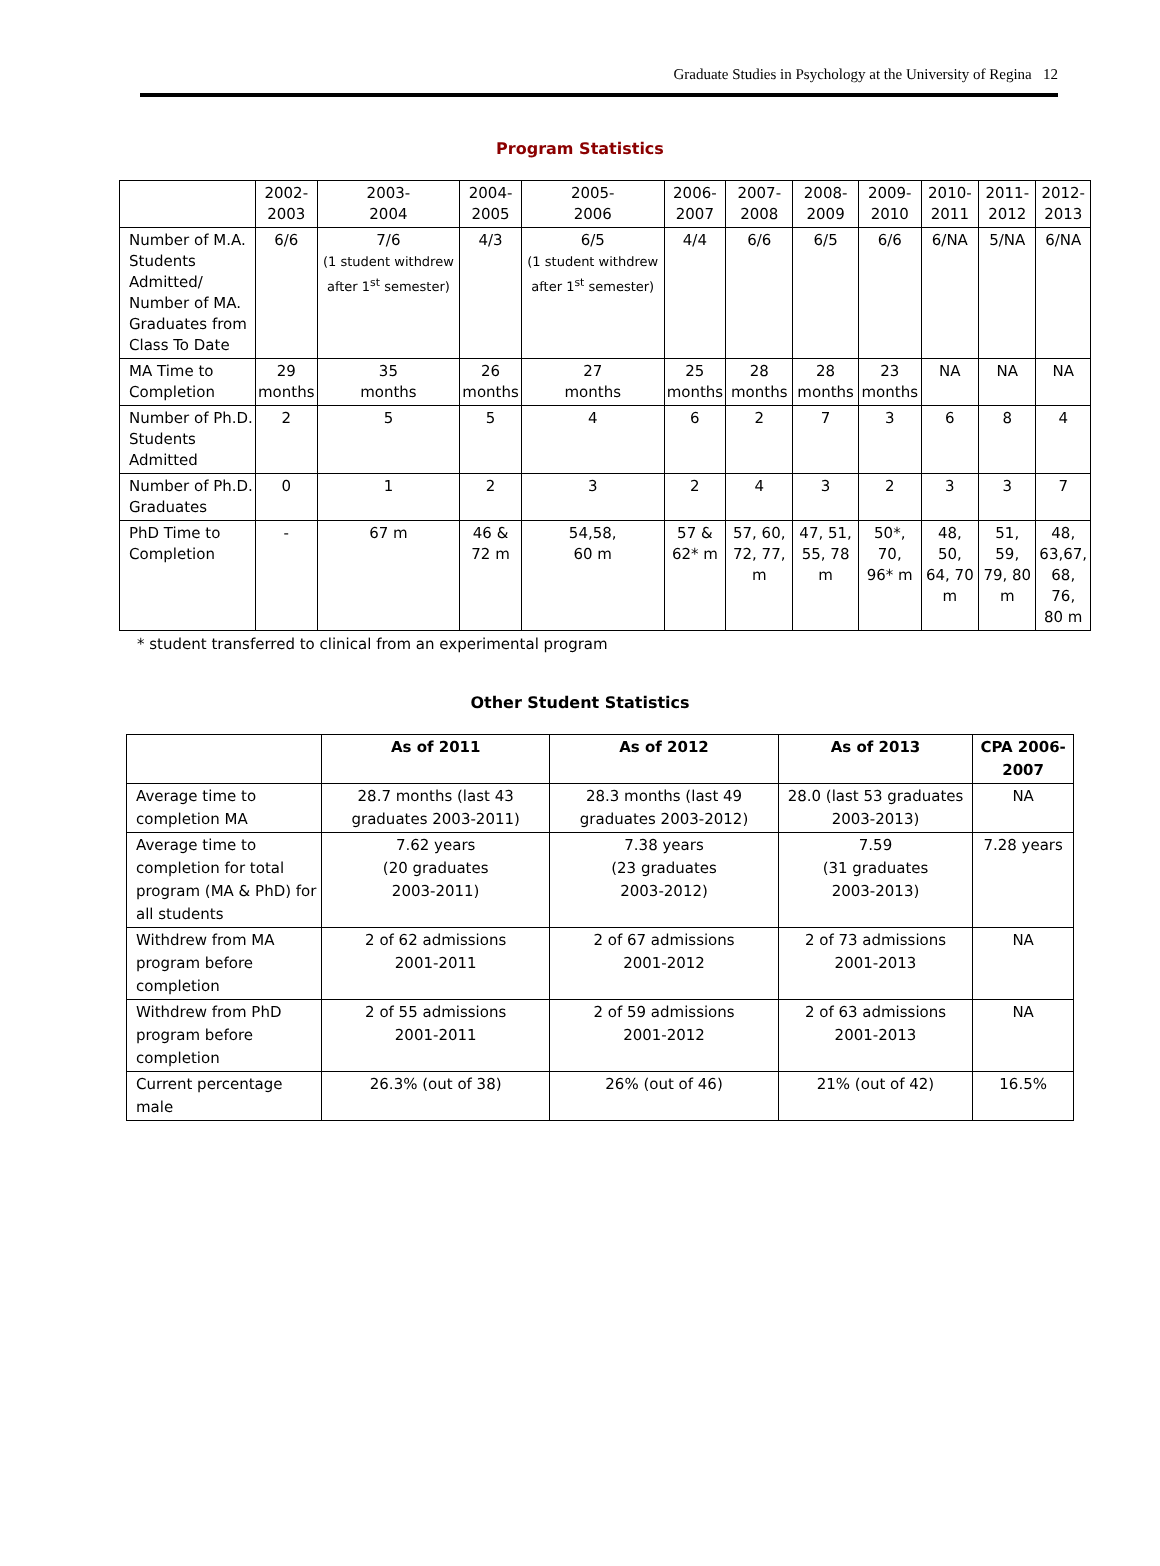Graduate Studies in Psychology at the University of Regina 12
Program Statistics
| | 2002- 2003 | 2003- 2004 | 2004- 2005 | 2005- 2006 | 2006- 2007 | 2007- 2008 | 2008- 2009 | 2009- 2010 | 2010- 2011 | 2011- 2012 | 2012- 2013 |
| Number of M.A. Students Admitted/ Number of MA. Graduates from Class To Date | 6/6 | 7/6 (1 student withdrew after 1<sup>st</sup> semester) | 4/3 | 6/5 (1 student withdrew after 1<sup>st</sup> semester) | 4/4 | 6/6 | 6/5 | 6/6 | 6/NA | 5/NA | 6/NA |
| MA Time to Completion | 29 months | 35 months | 26 months | 27 months | 25 months | 28 months | 28 months | 23 months | NA | NA | NA |
| Number of Ph.D. Students Admitted | 2 | 5 | 5 | 4 | 6 | 2 | 7 | 3 | 6 | 8 | 4 |
| Number of Ph.D. Graduates | 0 | 1 | 2 | 3 | 2 | 4 | 3 | 2 | 3 | 3 | 7 |
| PhD Time to Completion | - | 67 m | 46 & 72 m | 54,58, 60 m | 57 & 62* m | 57, 60, 72, 77, m | 47, 51, 55, 78 m | 50*, 70, 96* m | 48, 50, 64, 70 m | 51, 59, 79, 80 m | 48, 63,67, 68, 76, 80 m |
* student transferred to clinical from an experimental program
Other Student Statistics
| | As of 2011 | As of 2012 | As of 2013 | CPA 2006-2007 |
| --- | --- | --- | --- | --- |
| Average time to completion MA | 28.7 months (last 43 graduates 2003-2011) | 28.3 months (last 49 graduates 2003-2012) | 28.0 (last 53 graduates 2003-2013) | NA |
| Average time to completion for total program (MA & PhD) for all students | 7.62 years (20 graduates 2003-2011) | 7.38 years (23 graduates 2003-2012) | 7.59 (31 graduates 2003-2013) | 7.28 years |
| Withdrew from MA program before completion | 2 of 62 admissions 2001-2011 | 2 of 67 admissions 2001-2012 | 2 of 73 admissions 2001-2013 | NA |
| Withdrew from PhD program before completion | 2 of 55 admissions 2001-2011 | 2 of 59 admissions 2001-2012 | 2 of 63 admissions 2001-2013 | NA |
| Current percentage male | 26.3% (out of 38) | 26% (out of 46) | 21% (out of 42) | 16.5% |